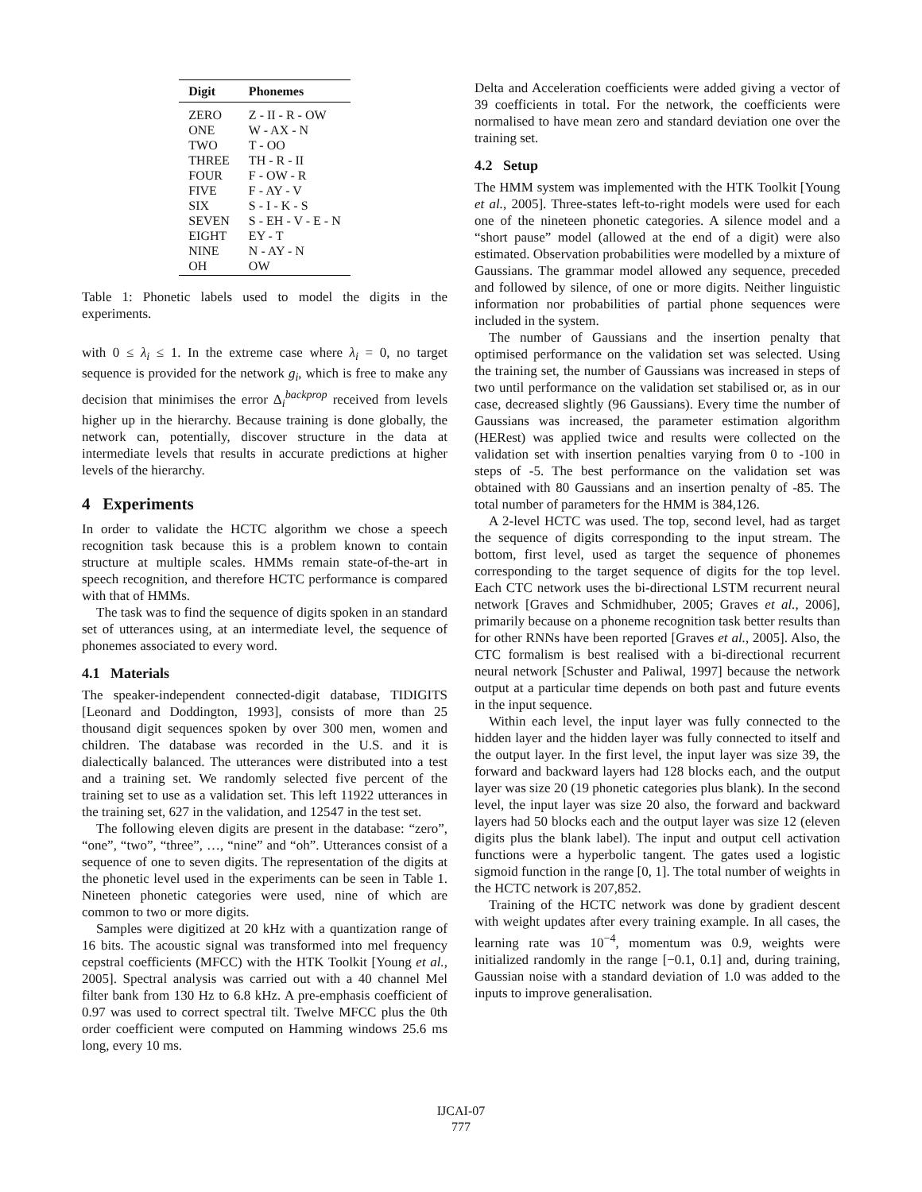| Digit | Phonemes |
| --- | --- |
| ZERO | Z - II - R - OW |
| ONE | W - AX - N |
| TWO | T - OO |
| THREE | TH - R - II |
| FOUR | F - OW - R |
| FIVE | F - AY - V |
| SIX | S - I - K - S |
| SEVEN | S - EH - V - E - N |
| EIGHT | EY - T |
| NINE | N - AY - N |
| OH | OW |
Table 1: Phonetic labels used to model the digits in the experiments.
with 0 ≤ λ<sub>i</sub> ≤ 1. In the extreme case where λ<sub>i</sub> = 0, no target sequence is provided for the network g<sub>i</sub>, which is free to make any decision that minimises the error Δ<sub>i</sub><sup>backprop</sup> received from levels higher up in the hierarchy. Because training is done globally, the network can, potentially, discover structure in the data at intermediate levels that results in accurate predictions at higher levels of the hierarchy.
4 Experiments
In order to validate the HCTC algorithm we chose a speech recognition task because this is a problem known to contain structure at multiple scales. HMMs remain state-of-the-art in speech recognition, and therefore HCTC performance is compared with that of HMMs.
The task was to find the sequence of digits spoken in an standard set of utterances using, at an intermediate level, the sequence of phonemes associated to every word.
4.1 Materials
The speaker-independent connected-digit database, TIDIGITS [Leonard and Doddington, 1993], consists of more than 25 thousand digit sequences spoken by over 300 men, women and children. The database was recorded in the U.S. and it is dialectically balanced. The utterances were distributed into a test and a training set. We randomly selected five percent of the training set to use as a validation set. This left 11922 utterances in the training set, 627 in the validation, and 12547 in the test set.
The following eleven digits are present in the database: “zero”, “one”, “two”, “three”, …, “nine” and “oh”. Utterances consist of a sequence of one to seven digits. The representation of the digits at the phonetic level used in the experiments can be seen in Table 1. Nineteen phonetic categories were used, nine of which are common to two or more digits.
Samples were digitized at 20 kHz with a quantization range of 16 bits. The acoustic signal was transformed into mel frequency cepstral coefficients (MFCC) with the HTK Toolkit [Young et al., 2005]. Spectral analysis was carried out with a 40 channel Mel filter bank from 130 Hz to 6.8 kHz. A pre-emphasis coefficient of 0.97 was used to correct spectral tilt. Twelve MFCC plus the 0th order coefficient were computed on Hamming windows 25.6 ms long, every 10 ms.
Delta and Acceleration coefficients were added giving a vector of 39 coefficients in total. For the network, the coefficients were normalised to have mean zero and standard deviation one over the training set.
4.2 Setup
The HMM system was implemented with the HTK Toolkit [Young et al., 2005]. Three-states left-to-right models were used for each one of the nineteen phonetic categories. A silence model and a “short pause” model (allowed at the end of a digit) were also estimated. Observation probabilities were modelled by a mixture of Gaussians. The grammar model allowed any sequence, preceded and followed by silence, of one or more digits. Neither linguistic information nor probabilities of partial phone sequences were included in the system.
The number of Gaussians and the insertion penalty that optimised performance on the validation set was selected. Using the training set, the number of Gaussians was increased in steps of two until performance on the validation set stabilised or, as in our case, decreased slightly (96 Gaussians). Every time the number of Gaussians was increased, the parameter estimation algorithm (HERest) was applied twice and results were collected on the validation set with insertion penalties varying from 0 to -100 in steps of -5. The best performance on the validation set was obtained with 80 Gaussians and an insertion penalty of -85. The total number of parameters for the HMM is 384,126.
A 2-level HCTC was used. The top, second level, had as target the sequence of digits corresponding to the input stream. The bottom, first level, used as target the sequence of phonemes corresponding to the target sequence of digits for the top level. Each CTC network uses the bi-directional LSTM recurrent neural network [Graves and Schmidhuber, 2005; Graves et al., 2006], primarily because on a phoneme recognition task better results than for other RNNs have been reported [Graves et al., 2005]. Also, the CTC formalism is best realised with a bi-directional recurrent neural network [Schuster and Paliwal, 1997] because the network output at a particular time depends on both past and future events in the input sequence.
Within each level, the input layer was fully connected to the hidden layer and the hidden layer was fully connected to itself and the output layer. In the first level, the input layer was size 39, the forward and backward layers had 128 blocks each, and the output layer was size 20 (19 phonetic categories plus blank). In the second level, the input layer was size 20 also, the forward and backward layers had 50 blocks each and the output layer was size 12 (eleven digits plus the blank label). The input and output cell activation functions were a hyperbolic tangent. The gates used a logistic sigmoid function in the range [0, 1]. The total number of weights in the HCTC network is 207,852.
Training of the HCTC network was done by gradient descent with weight updates after every training example. In all cases, the learning rate was 10<sup>−4</sup>, momentum was 0.9, weights were initialized randomly in the range [−0.1, 0.1] and, during training, Gaussian noise with a standard deviation of 1.0 was added to the inputs to improve generalisation.
IJCAI-07
777